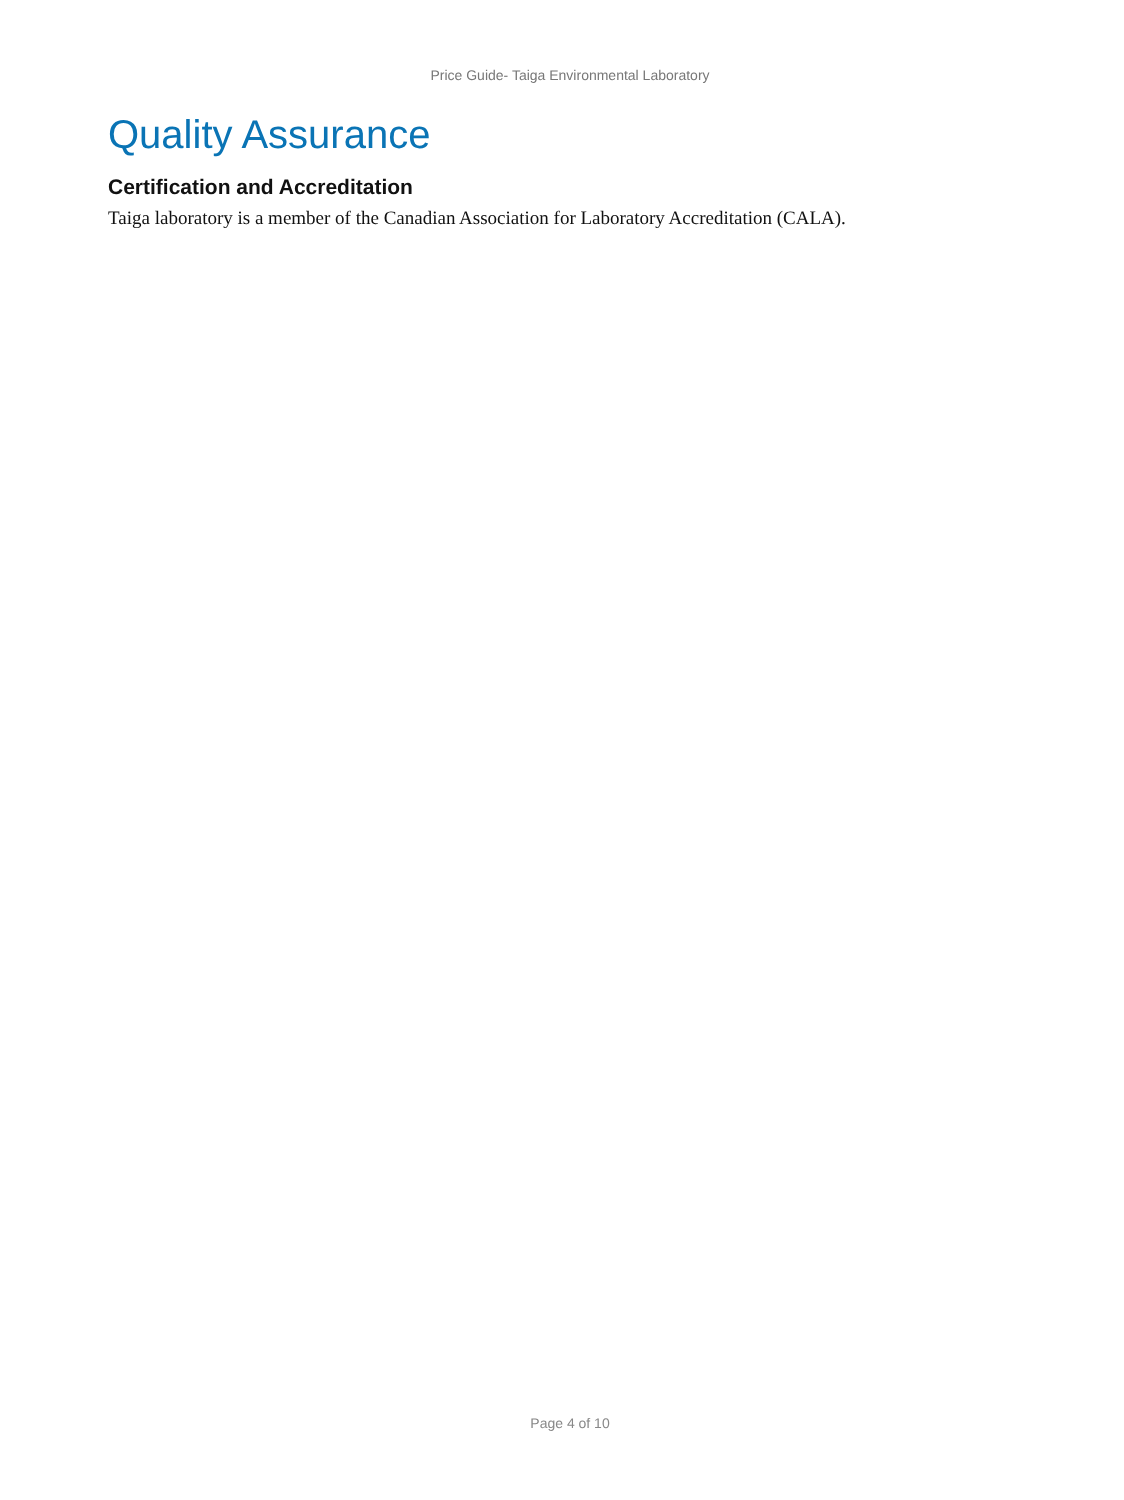Price Guide- Taiga Environmental Laboratory
Quality Assurance
Certification and Accreditation
Taiga laboratory is a member of the Canadian Association for Laboratory Accreditation (CALA).
Page 4 of 10